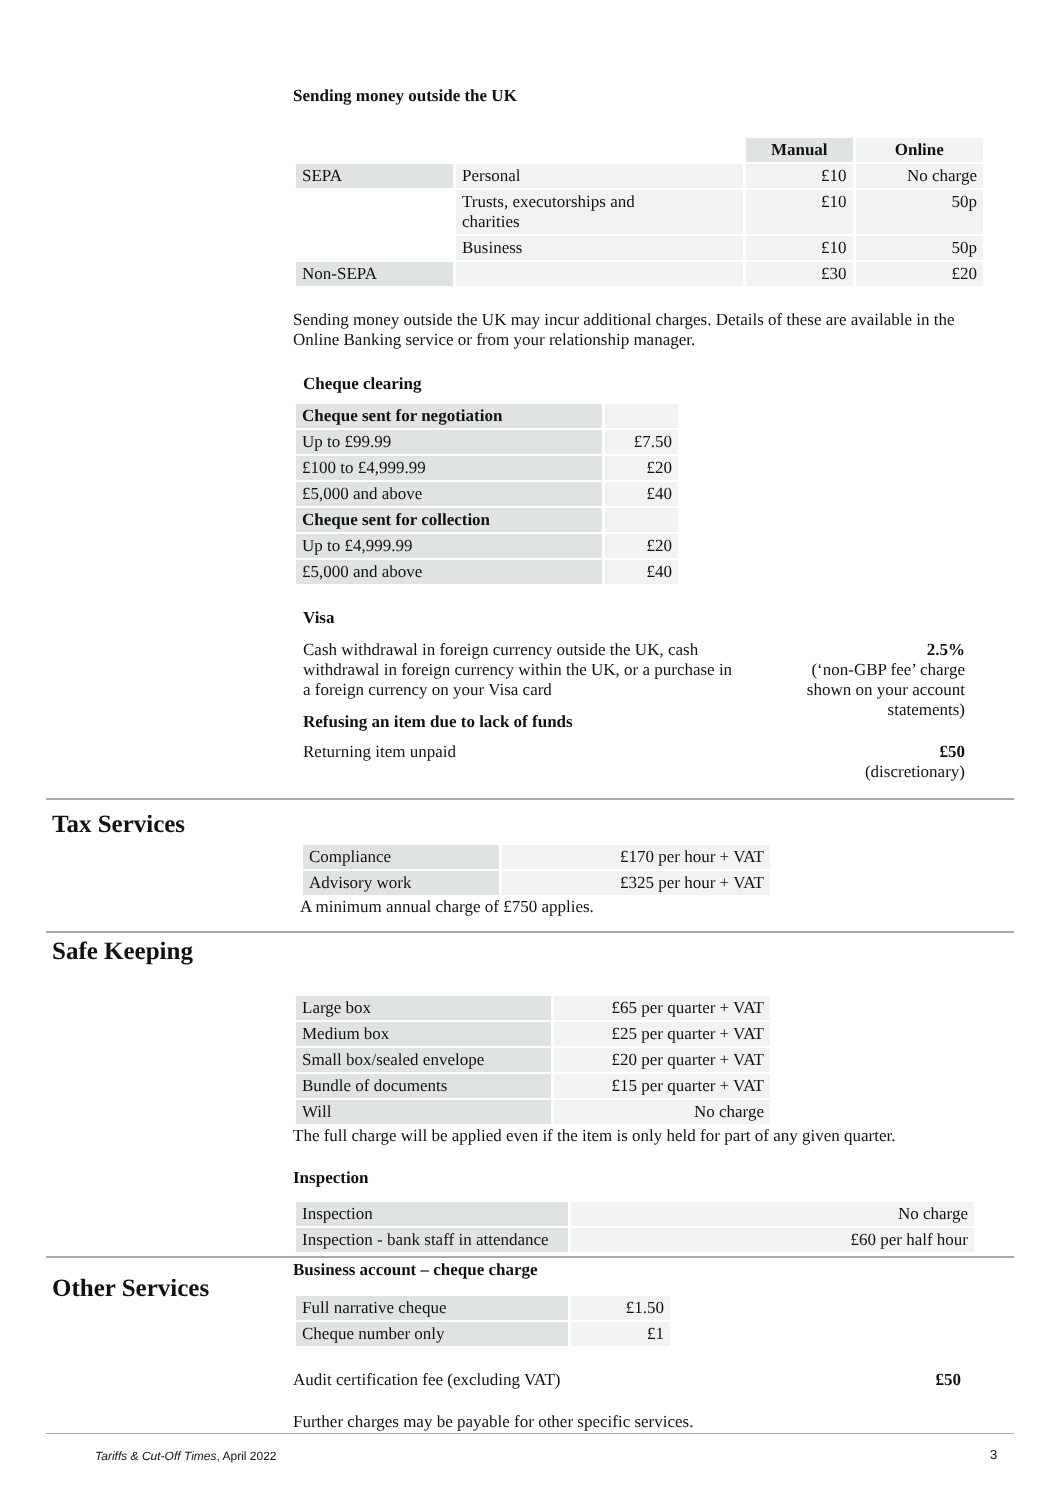Sending money outside the UK
| | | Manual | Online |
| --- | --- | --- | --- |
| SEPA | Personal | £10 | No charge |
| | Trusts, executorships and charities | £10 | 50p |
| | Business | £10 | 50p |
| Non-SEPA | | £30 | £20 |
Sending money outside the UK may incur additional charges. Details of these are available in the Online Banking service or from your relationship manager.
Cheque clearing
| Cheque sent for negotiation | |
| Up to £99.99 | £7.50 |
| £100 to £4,999.99 | £20 |
| £5,000 and above | £40 |
| Cheque sent for collection | |
| Up to £4,999.99 | £20 |
| £5,000 and above | £40 |
Visa
Cash withdrawal in foreign currency outside the UK, cash withdrawal in foreign currency within the UK, or a purchase in a foreign currency on your Visa card
2.5%
(‘non-GBP fee’ charge
shown on your account
statements)
Refusing an item due to lack of funds
Returning item unpaid £50
(discretionary)
Tax Services
| Compliance | £170 per hour + VAT |
| Advisory work | £325 per hour + VAT |
A minimum annual charge of £750 applies.
Safe Keeping
| Large box | £65 per quarter + VAT |
| Medium box | £25 per quarter + VAT |
| Small box/sealed envelope | £20 per quarter + VAT |
| Bundle of documents | £15 per quarter + VAT |
| Will | No charge |
The full charge will be applied even if the item is only held for part of any given quarter.
Inspection
| Inspection | No charge |
| Inspection - bank staff in attendance | £60 per half hour |
Other Services
Business account – cheque charge
| Full narrative cheque | £1.50 |
| Cheque number only | £1 |
Audit certification fee (excluding VAT)
£50
Further charges may be payable for other specific services.
Tariffs & Cut-Off Times, April 2022
3